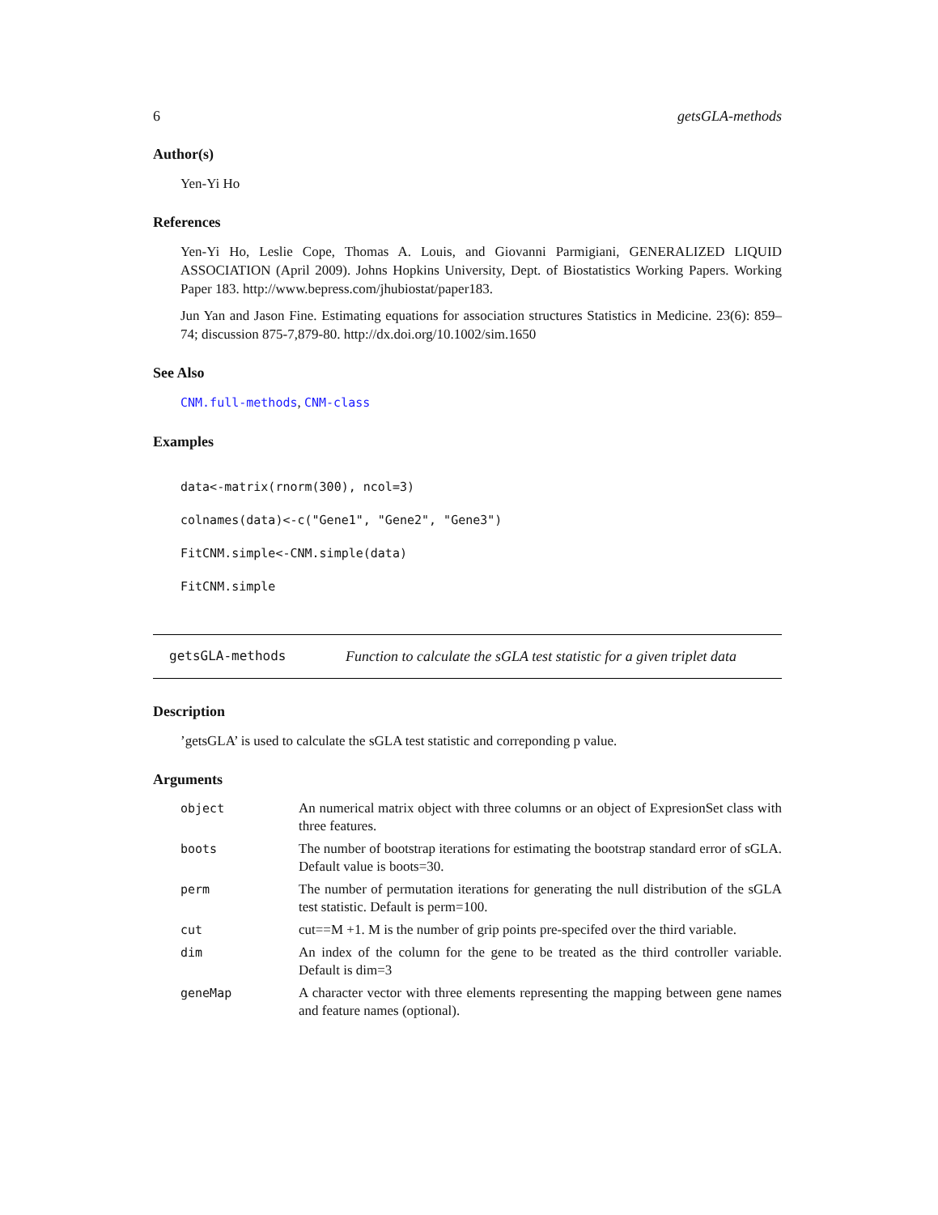6 getsGLA-methods
Author(s)
Yen-Yi Ho
References
Yen-Yi Ho, Leslie Cope, Thomas A. Louis, and Giovanni Parmigiani, GENERALIZED LIQUID ASSOCIATION (April 2009). Johns Hopkins University, Dept. of Biostatistics Working Papers. Working Paper 183. http://www.bepress.com/jhubiostat/paper183.
Jun Yan and Jason Fine. Estimating equations for association structures Statistics in Medicine. 23(6): 859–74; discussion 875-7,879-80. http://dx.doi.org/10.1002/sim.1650
See Also
CNM.full-methods, CNM-class
Examples
data<-matrix(rnorm(300), ncol=3)
colnames(data)<-c("Gene1", "Gene2", "Gene3")
FitCNM.simple<-CNM.simple(data)
FitCNM.simple
getsGLA-methods Function to calculate the sGLA test statistic for a given triplet data
Description
’getsGLA’ is used to calculate the sGLA test statistic and correponding p value.
Arguments
| object | An numerical matrix object with three columns or an object of ExpresionSet class with three features. |
| boots | The number of bootstrap iterations for estimating the bootstrap standard error of sGLA. Default value is boots=30. |
| perm | The number of permutation iterations for generating the null distribution of the sGLA test statistic. Default is perm=100. |
| cut | cut==M +1. M is the number of grip points pre-specifed over the third variable. |
| dim | An index of the column for the gene to be treated as the third controller variable. Default is dim=3 |
| geneMap | A character vector with three elements representing the mapping between gene names and feature names (optional). |